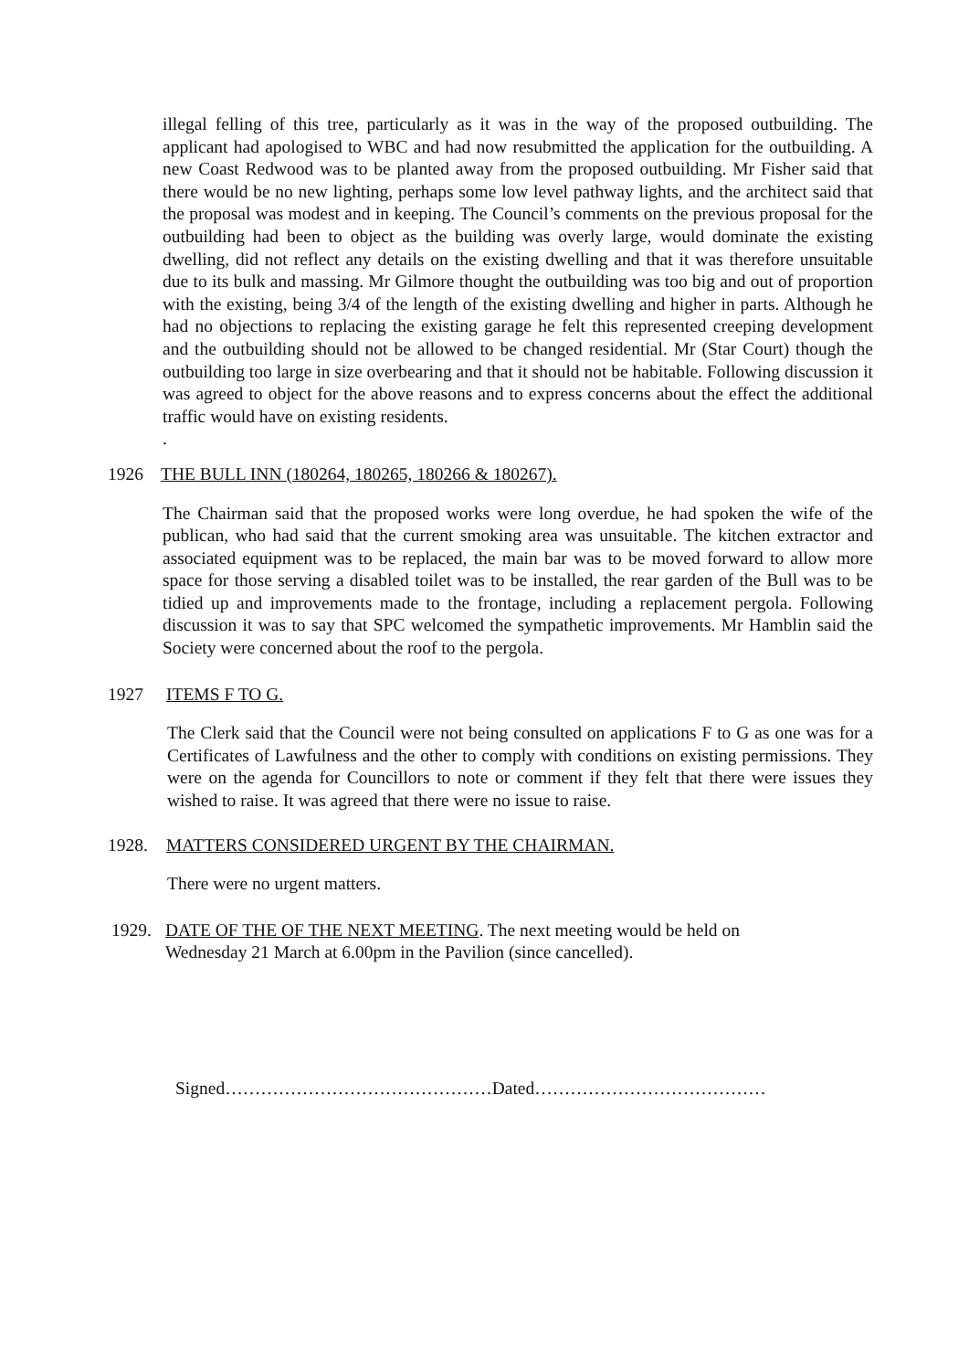illegal felling of this tree, particularly as it was in the way of the proposed outbuilding. The applicant had apologised to WBC and had now resubmitted the application for the outbuilding. A new Coast Redwood was to be planted away from the proposed outbuilding. Mr Fisher said that there would be no new lighting, perhaps some low level pathway lights, and the architect said that the proposal was modest and in keeping. The Council’s comments on the previous proposal for the outbuilding had been to object as the building was overly large, would dominate the existing dwelling, did not reflect any details on the existing dwelling and that it was therefore unsuitable due to its bulk and massing. Mr Gilmore thought the outbuilding was too big and out of proportion with the existing, being 3/4 of the length of the existing dwelling and higher in parts. Although he had no objections to replacing the existing garage he felt this represented creeping development and the outbuilding should not be allowed to be changed residential. Mr (Star Court) though the outbuilding too large in size overbearing and that it should not be habitable. Following discussion it was agreed to object for the above reasons and to express concerns about the effect the additional traffic would have on existing residents.
.
1926 THE BULL INN (180264, 180265, 180266 & 180267).
The Chairman said that the proposed works were long overdue, he had spoken the wife of the publican, who had said that the current smoking area was unsuitable. The kitchen extractor and associated equipment was to be replaced, the main bar was to be moved forward to allow more space for those serving a disabled toilet was to be installed, the rear garden of the Bull was to be tidied up and improvements made to the frontage, including a replacement pergola. Following discussion it was to say that SPC welcomed the sympathetic improvements. Mr Hamblin said the Society were concerned about the roof to the pergola.
1927 ITEMS F TO G.
The Clerk said that the Council were not being consulted on applications F to G as one was for a Certificates of Lawfulness and the other to comply with conditions on existing permissions. They were on the agenda for Councillors to note or comment if they felt that there were issues they wished to raise. It was agreed that there were no issue to raise.
1928. MATTERS CONSIDERED URGENT BY THE CHAIRMAN.
There were no urgent matters.
1929. DATE OF THE OF THE NEXT MEETING. The next meeting would be held on
Wednesday 21 March at 6.00pm in the Pavilion (since cancelled).
Signed………………………………………Dated…………………………………